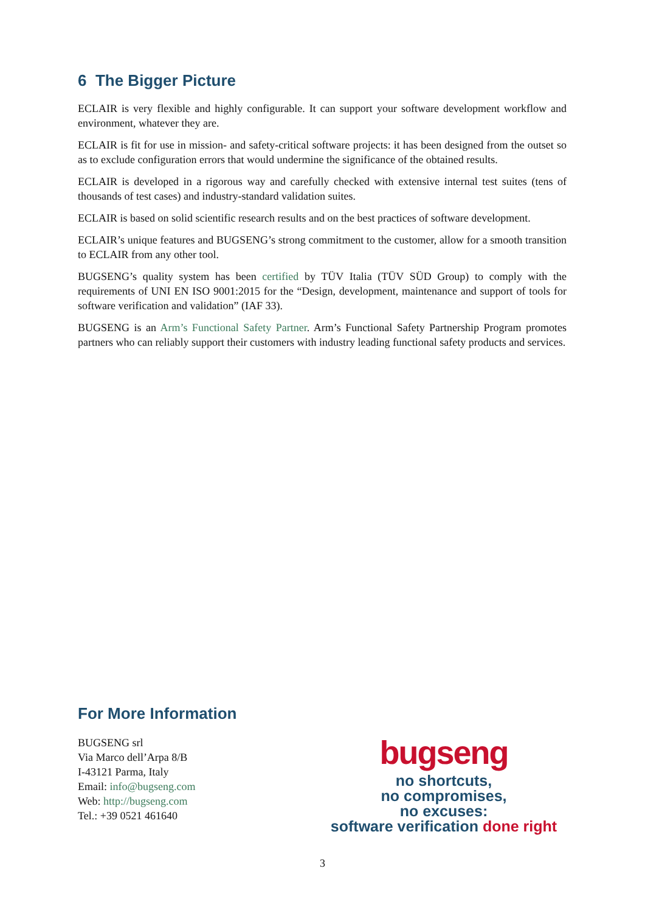6 The Bigger Picture
ECLAIR is very flexible and highly configurable. It can support your software development workflow and environment, whatever they are.
ECLAIR is fit for use in mission- and safety-critical software projects: it has been designed from the outset so as to exclude configuration errors that would undermine the significance of the obtained results.
ECLAIR is developed in a rigorous way and carefully checked with extensive internal test suites (tens of thousands of test cases) and industry-standard validation suites.
ECLAIR is based on solid scientific research results and on the best practices of software development.
ECLAIR’s unique features and BUGSENG’s strong commitment to the customer, allow for a smooth transition to ECLAIR from any other tool.
BUGSENG’s quality system has been certified by TÜV Italia (TÜV SÜD Group) to comply with the requirements of UNI EN ISO 9001:2015 for the “Design, development, maintenance and support of tools for software verification and validation” (IAF 33).
BUGSENG is an Arm’s Functional Safety Partner. Arm’s Functional Safety Partnership Program promotes partners who can reliably support their customers with industry leading functional safety products and services.
For More Information
BUGSENG srl
Via Marco dell’Arpa 8/B
I-43121 Parma, Italy
Email: info@bugseng.com
Web: http://bugseng.com
Tel.: +39 0521 461640
bugseng
no shortcuts,
no compromises,
no excuses:
software verification done right
3